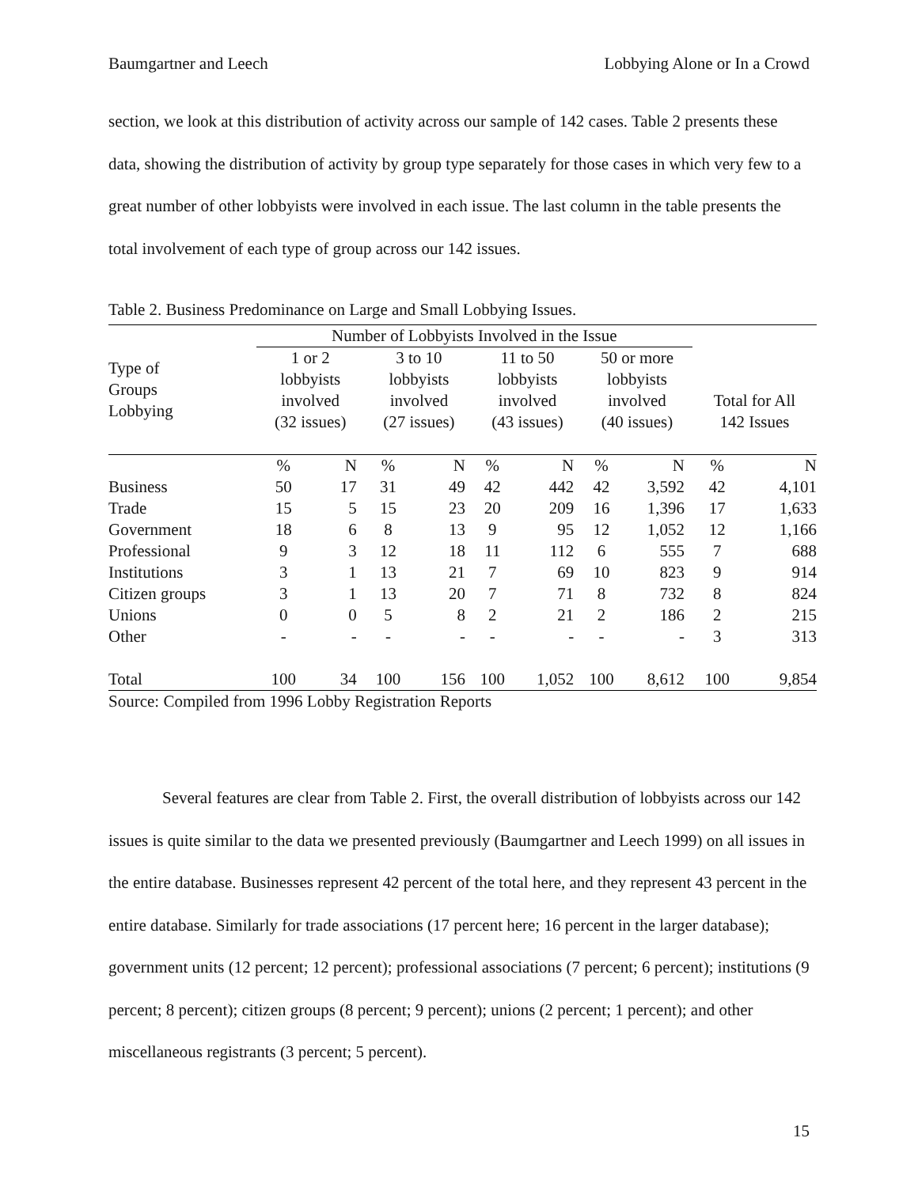Baumgartner and Leech Lobbying Alone or In a Crowd
section, we look at this distribution of activity across our sample of 142 cases. Table 2 presents these data, showing the distribution of activity by group type separately for those cases in which very few to a great number of other lobbyists were involved in each issue. The last column in the table presents the total involvement of each type of group across our 142 issues.
Table 2. Business Predominance on Large and Small Lobbying Issues.
| | Number of Lobbyists Involved in the Issue | | | | | | | | | |
| Type of Groups Lobbying | 1 or 2 lobbyists involved (32 issues) | | 3 to 10 lobbyists involved (27 issues) | | 11 to 50 lobbyists involved (43 issues) | | 50 or more lobbyists involved (40 issues) | | Total for All 142 Issues | |
| | % | N | % | N | % | N | % | N | % | N |
| Business | 50 | 17 | 31 | 49 | 42 | 442 | 42 | 3,592 | 42 | 4,101 |
| Trade | 15 | 5 | 15 | 23 | 20 | 209 | 16 | 1,396 | 17 | 1,633 |
| Government | 18 | 6 | 8 | 13 | 9 | 95 | 12 | 1,052 | 12 | 1,166 |
| Professional | 9 | 3 | 12 | 18 | 11 | 112 | 6 | 555 | 7 | 688 |
| Institutions | 3 | 1 | 13 | 21 | 7 | 69 | 10 | 823 | 9 | 914 |
| Citizen groups | 3 | 1 | 13 | 20 | 7 | 71 | 8 | 732 | 8 | 824 |
| Unions | 0 | 0 | 5 | 8 | 2 | 21 | 2 | 186 | 2 | 215 |
| Other | - | - | - | - | - | - | - | - | 3 | 313 |
| Total | 100 | 34 | 100 | 156 | 100 | 1,052 | 100 | 8,612 | 100 | 9,854 |
Source: Compiled from 1996 Lobby Registration Reports
Several features are clear from Table 2. First, the overall distribution of lobbyists across our 142 issues is quite similar to the data we presented previously (Baumgartner and Leech 1999) on all issues in the entire database. Businesses represent 42 percent of the total here, and they represent 43 percent in the entire database. Similarly for trade associations (17 percent here; 16 percent in the larger database); government units (12 percent; 12 percent); professional associations (7 percent; 6 percent); institutions (9 percent; 8 percent); citizen groups (8 percent; 9 percent); unions (2 percent; 1 percent); and other miscellaneous registrants (3 percent; 5 percent).
15